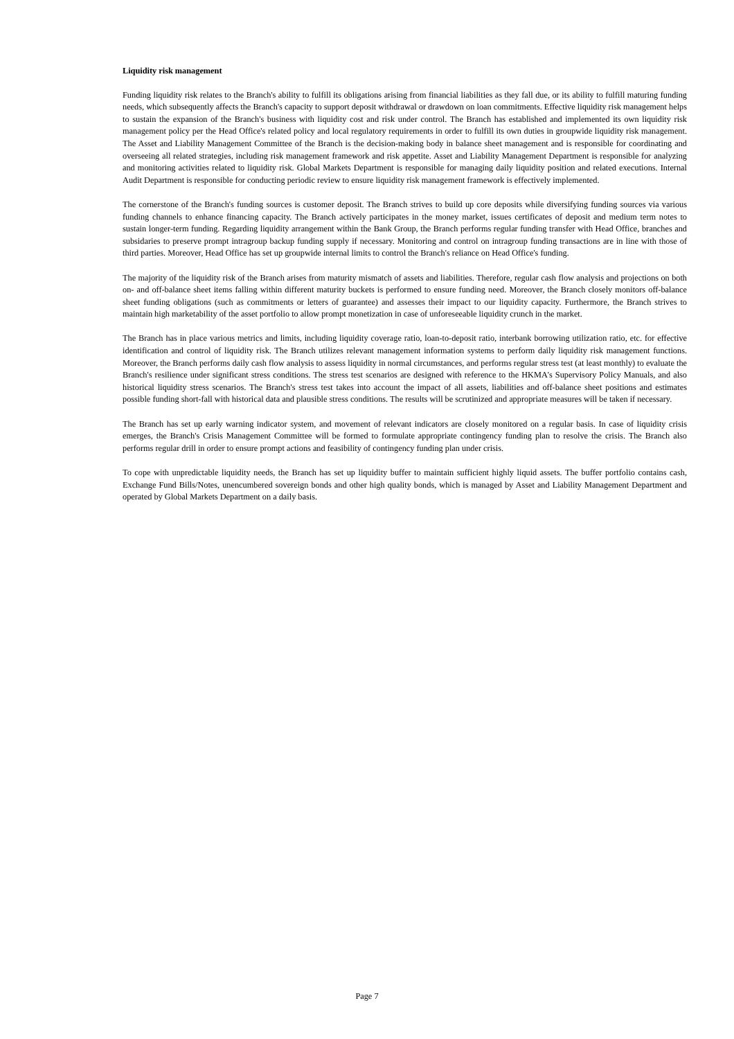Liquidity risk management
Funding liquidity risk relates to the Branch's ability to fulfill its obligations arising from financial liabilities as they fall due, or its ability to fulfill maturing funding needs, which subsequently affects the Branch's capacity to support deposit withdrawal or drawdown on loan commitments. Effective liquidity risk management helps to sustain the expansion of the Branch's business with liquidity cost and risk under control. The Branch has established and implemented its own liquidity risk management policy per the Head Office's related policy and local regulatory requirements in order to fulfill its own duties in groupwide liquidity risk management. The Asset and Liability Management Committee of the Branch is the decision-making body in balance sheet management and is responsible for coordinating and overseeing all related strategies, including risk management framework and risk appetite. Asset and Liability Management Department is responsible for analyzing and monitoring activities related to liquidity risk. Global Markets Department is responsible for managing daily liquidity position and related executions. Internal Audit Department is responsible for conducting periodic review to ensure liquidity risk management framework is effectively implemented.
The cornerstone of the Branch's funding sources is customer deposit. The Branch strives to build up core deposits while diversifying funding sources via various funding channels to enhance financing capacity. The Branch actively participates in the money market, issues certificates of deposit and medium term notes to sustain longer-term funding. Regarding liquidity arrangement within the Bank Group, the Branch performs regular funding transfer with Head Office, branches and subsidaries to preserve prompt intragroup backup funding supply if necessary. Monitoring and control on intragroup funding transactions are in line with those of third parties. Moreover, Head Office has set up groupwide internal limits to control the Branch's reliance on Head Office's funding.
The majority of the liquidity risk of the Branch arises from maturity mismatch of assets and liabilities. Therefore, regular cash flow analysis and projections on both on- and off-balance sheet items falling within different maturity buckets is performed to ensure funding need. Moreover, the Branch closely monitors off-balance sheet funding obligations (such as commitments or letters of guarantee) and assesses their impact to our liquidity capacity. Furthermore, the Branch strives to maintain high marketability of the asset portfolio to allow prompt monetization in case of unforeseeable liquidity crunch in the market.
The Branch has in place various metrics and limits, including liquidity coverage ratio, loan-to-deposit ratio, interbank borrowing utilization ratio, etc. for effective identification and control of liquidity risk. The Branch utilizes relevant management information systems to perform daily liquidity risk management functions. Moreover, the Branch performs daily cash flow analysis to assess liquidity in normal circumstances, and performs regular stress test (at least monthly) to evaluate the Branch's resilience under significant stress conditions. The stress test scenarios are designed with reference to the HKMA's Supervisory Policy Manuals, and also historical liquidity stress scenarios. The Branch's stress test takes into account the impact of all assets, liabilities and off-balance sheet positions and estimates possible funding short-fall with historical data and plausible stress conditions. The results will be scrutinized and appropriate measures will be taken if necessary.
The Branch has set up early warning indicator system, and movement of relevant indicators are closely monitored on a regular basis. In case of liquidity crisis emerges, the Branch's Crisis Management Committee will be formed to formulate appropriate contingency funding plan to resolve the crisis. The Branch also performs regular drill in order to ensure prompt actions and feasibility of contingency funding plan under crisis.
To cope with unpredictable liquidity needs, the Branch has set up liquidity buffer to maintain sufficient highly liquid assets. The buffer portfolio contains cash, Exchange Fund Bills/Notes, unencumbered sovereign bonds and other high quality bonds, which is managed by Asset and Liability Management Department and operated by Global Markets Department on a daily basis.
Page 7